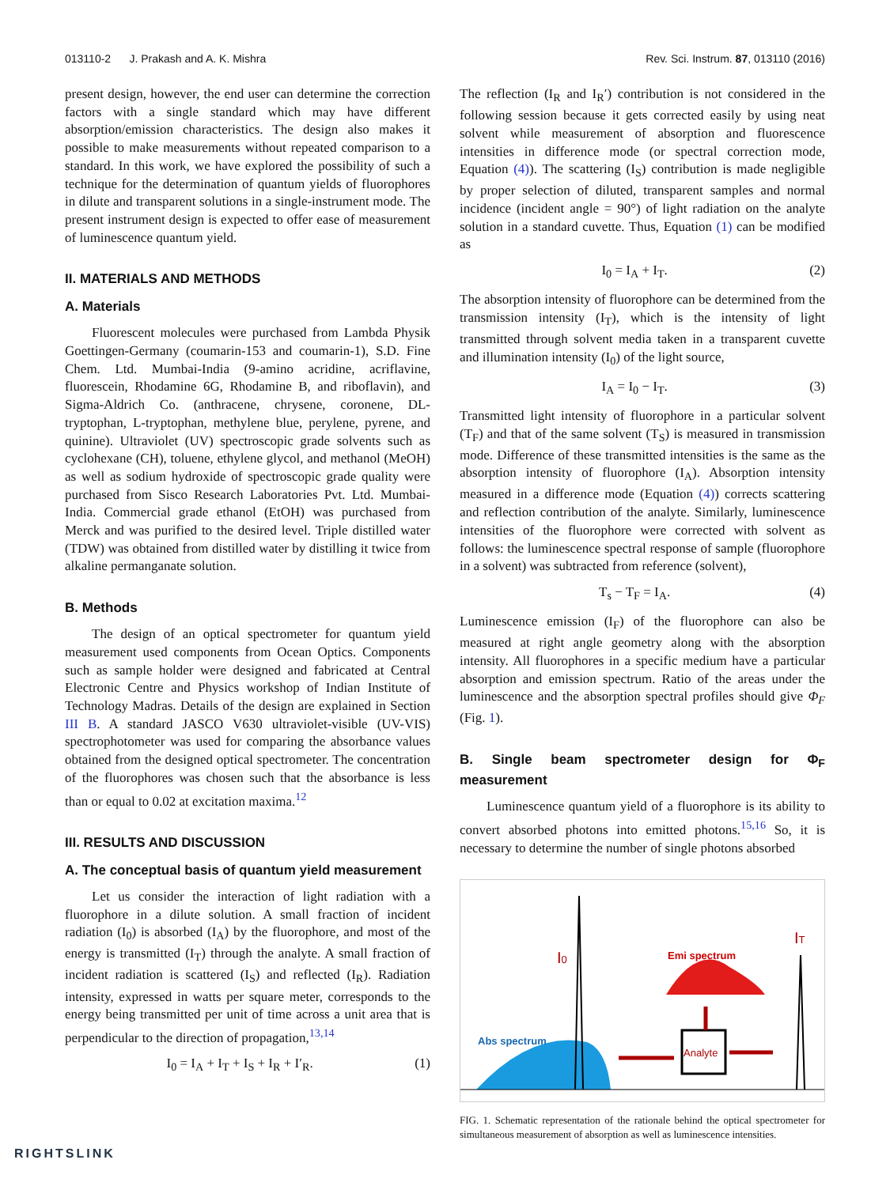013110-2 J. Prakash and A. K. Mishra Rev. Sci. Instrum. 87, 013110 (2016)
present design, however, the end user can determine the correction factors with a single standard which may have different absorption/emission characteristics. The design also makes it possible to make measurements without repeated comparison to a standard. In this work, we have explored the possibility of such a technique for the determination of quantum yields of fluorophores in dilute and transparent solutions in a single-instrument mode. The present instrument design is expected to offer ease of measurement of luminescence quantum yield.
II. MATERIALS AND METHODS
A. Materials
Fluorescent molecules were purchased from Lambda Physik Goettingen-Germany (coumarin-153 and coumarin-1), S.D. Fine Chem. Ltd. Mumbai-India (9-amino acridine, acriflavine, fluorescein, Rhodamine 6G, Rhodamine B, and riboflavin), and Sigma-Aldrich Co. (anthracene, chrysene, coronene, DL-tryptophan, L-tryptophan, methylene blue, perylene, pyrene, and quinine). Ultraviolet (UV) spectroscopic grade solvents such as cyclohexane (CH), toluene, ethylene glycol, and methanol (MeOH) as well as sodium hydroxide of spectroscopic grade quality were purchased from Sisco Research Laboratories Pvt. Ltd. Mumbai-India. Commercial grade ethanol (EtOH) was purchased from Merck and was purified to the desired level. Triple distilled water (TDW) was obtained from distilled water by distilling it twice from alkaline permanganate solution.
B. Methods
The design of an optical spectrometer for quantum yield measurement used components from Ocean Optics. Components such as sample holder were designed and fabricated at Central Electronic Centre and Physics workshop of Indian Institute of Technology Madras. Details of the design are explained in Section III B. A standard JASCO V630 ultraviolet-visible (UV-VIS) spectrophotometer was used for comparing the absorbance values obtained from the designed optical spectrometer. The concentration of the fluorophores was chosen such that the absorbance is less than or equal to 0.02 at excitation maxima.<sup>12</sup>
III. RESULTS AND DISCUSSION
A. The conceptual basis of quantum yield measurement
Let us consider the interaction of light radiation with a fluorophore in a dilute solution. A small fraction of incident radiation (I<sub>0</sub>) is absorbed (I<sub>A</sub>) by the fluorophore, and most of the energy is transmitted (I<sub>T</sub>) through the analyte. A small fraction of incident radiation is scattered (I<sub>S</sub>) and reflected (I<sub>R</sub>). Radiation intensity, expressed in watts per square meter, corresponds to the energy being transmitted per unit of time across a unit area that is perpendicular to the direction of propagation,<sup>13,14</sup>
I<sub>0</sub> = I<sub>A</sub> + I<sub>T</sub> + I<sub>S</sub> + I<sub>R</sub> + I′<sub>R</sub>. (1)
The reflection (I<sub>R</sub> and I<sub>R</sub>′) contribution is not considered in the following session because it gets corrected easily by using neat solvent while measurement of absorption and fluorescence intensities in difference mode (or spectral correction mode, Equation (4)). The scattering (I<sub>S</sub>) contribution is made negligible by proper selection of diluted, transparent samples and normal incidence (incident angle = 90°) of light radiation on the analyte solution in a standard cuvette. Thus, Equation (1) can be modified as
I<sub>0</sub> = I<sub>A</sub> + I<sub>T</sub>. (2)
The absorption intensity of fluorophore can be determined from the transmission intensity (I<sub>T</sub>), which is the intensity of light transmitted through solvent media taken in a transparent cuvette and illumination intensity (I<sub>0</sub>) of the light source,
I<sub>A</sub> = I<sub>0</sub> − I<sub>T</sub>. (3)
Transmitted light intensity of fluorophore in a particular solvent (T<sub>F</sub>) and that of the same solvent (T<sub>S</sub>) is measured in transmission mode. Difference of these transmitted intensities is the same as the absorption intensity of fluorophore (I<sub>A</sub>). Absorption intensity measured in a difference mode (Equation (4)) corrects scattering and reflection contribution of the analyte. Similarly, luminescence intensities of the fluorophore were corrected with solvent as follows: the luminescence spectral response of sample (fluorophore in a solvent) was subtracted from reference (solvent),
T<sub>s</sub> − T<sub>F</sub> = I<sub>A</sub>. (4)
Luminescence emission (I<sub>F</sub>) of the fluorophore can also be measured at right angle geometry along with the absorption intensity. All fluorophores in a specific medium have a particular absorption and emission spectrum. Ratio of the areas under the luminescence and the absorption spectral profiles should give Φ<sub>F</sub> (Fig. 1).
B. Single beam spectrometer design for Φ<sub>F</sub> measurement
Luminescence quantum yield of a fluorophore is its ability to convert absorbed photons into emitted photons.<sup>15,16</sup> So, it is necessary to determine the number of single photons absorbed
I0
IT
Emi spectrum
Abs spectrum
Analyte
FIG. 1. Schematic representation of the rationale behind the optical spectrometer for simultaneous measurement of absorption as well as luminescence intensities.
RIGHTSLINK